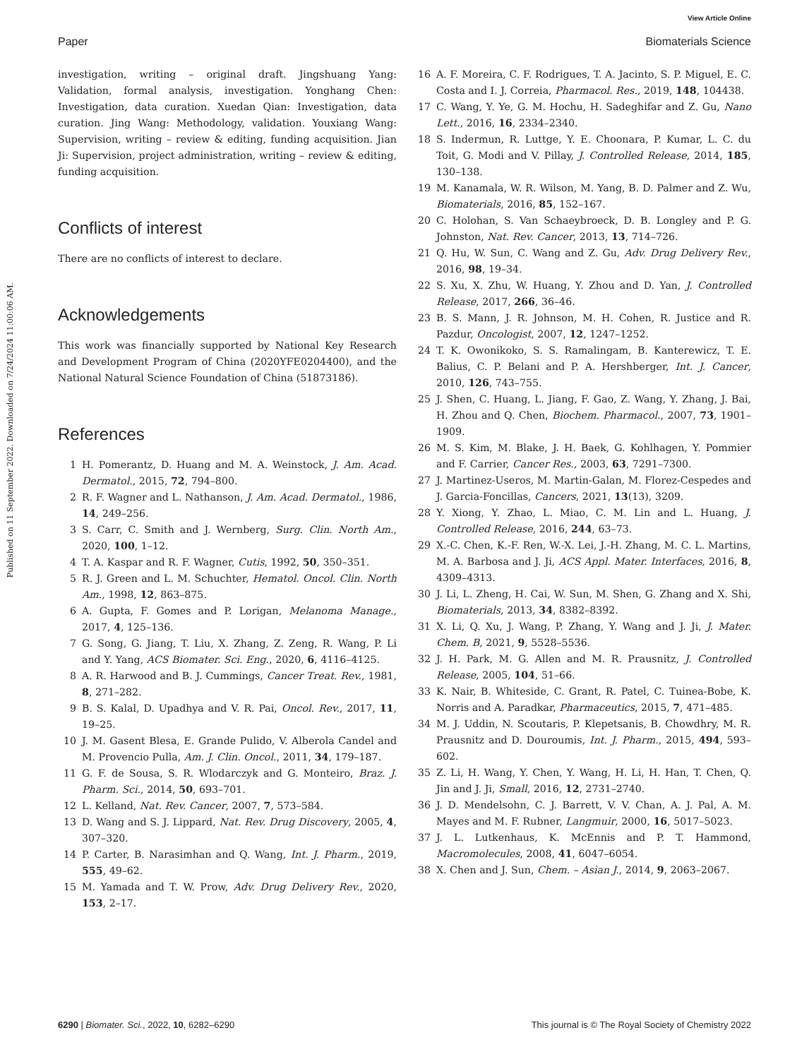View Article Online
Paper Biomaterials Science
Published on 11 September 2022. Downloaded on 7/24/2024 11:00:06 AM.
investigation, writing – original draft. Jingshuang Yang: Validation, formal analysis, investigation. Yonghang Chen: Investigation, data curation. Xuedan Qian: Investigation, data curation. Jing Wang: Methodology, validation. Youxiang Wang: Supervision, writing – review & editing, funding acquisition. Jian Ji: Supervision, project administration, writing – review & editing, funding acquisition.
Conflicts of interest
There are no conflicts of interest to declare.
Acknowledgements
This work was financially supported by National Key Research and Development Program of China (2020YFE0204400), and the National Natural Science Foundation of China (51873186).
References
1 H. Pomerantz, D. Huang and M. A. Weinstock, J. Am. Acad. Dermatol., 2015, 72, 794–800.
2 R. F. Wagner and L. Nathanson, J. Am. Acad. Dermatol., 1986, 14, 249–256.
3 S. Carr, C. Smith and J. Wernberg, Surg. Clin. North Am., 2020, 100, 1–12.
4 T. A. Kaspar and R. F. Wagner, Cutis, 1992, 50, 350–351.
5 R. J. Green and L. M. Schuchter, Hematol. Oncol. Clin. North Am., 1998, 12, 863–875.
6 A. Gupta, F. Gomes and P. Lorigan, Melanoma Manage., 2017, 4, 125–136.
7 G. Song, G. Jiang, T. Liu, X. Zhang, Z. Zeng, R. Wang, P. Li and Y. Yang, ACS Biomater. Sci. Eng., 2020, 6, 4116–4125.
8 A. R. Harwood and B. J. Cummings, Cancer Treat. Rev., 1981, 8, 271–282.
9 B. S. Kalal, D. Upadhya and V. R. Pai, Oncol. Rev., 2017, 11, 19–25.
10 J. M. Gasent Blesa, E. Grande Pulido, V. Alberola Candel and M. Provencio Pulla, Am. J. Clin. Oncol., 2011, 34, 179–187.
11 G. F. de Sousa, S. R. Wlodarczyk and G. Monteiro, Braz. J. Pharm. Sci., 2014, 50, 693–701.
12 L. Kelland, Nat. Rev. Cancer, 2007, 7, 573–584.
13 D. Wang and S. J. Lippard, Nat. Rev. Drug Discovery, 2005, 4, 307–320.
14 P. Carter, B. Narasimhan and Q. Wang, Int. J. Pharm., 2019, 555, 49–62.
15 M. Yamada and T. W. Prow, Adv. Drug Delivery Rev., 2020, 153, 2–17.
16 A. F. Moreira, C. F. Rodrigues, T. A. Jacinto, S. P. Miguel, E. C. Costa and I. J. Correia, Pharmacol. Res., 2019, 148, 104438.
17 C. Wang, Y. Ye, G. M. Hochu, H. Sadeghifar and Z. Gu, Nano Lett., 2016, 16, 2334–2340.
18 S. Indermun, R. Luttge, Y. E. Choonara, P. Kumar, L. C. du Toit, G. Modi and V. Pillay, J. Controlled Release, 2014, 185, 130–138.
19 M. Kanamala, W. R. Wilson, M. Yang, B. D. Palmer and Z. Wu, Biomaterials, 2016, 85, 152–167.
20 C. Holohan, S. Van Schaeybroeck, D. B. Longley and P. G. Johnston, Nat. Rev. Cancer, 2013, 13, 714–726.
21 Q. Hu, W. Sun, C. Wang and Z. Gu, Adv. Drug Delivery Rev., 2016, 98, 19–34.
22 S. Xu, X. Zhu, W. Huang, Y. Zhou and D. Yan, J. Controlled Release, 2017, 266, 36–46.
23 B. S. Mann, J. R. Johnson, M. H. Cohen, R. Justice and R. Pazdur, Oncologist, 2007, 12, 1247–1252.
24 T. K. Owonikoko, S. S. Ramalingam, B. Kanterewicz, T. E. Balius, C. P. Belani and P. A. Hershberger, Int. J. Cancer, 2010, 126, 743–755.
25 J. Shen, C. Huang, L. Jiang, F. Gao, Z. Wang, Y. Zhang, J. Bai, H. Zhou and Q. Chen, Biochem. Pharmacol., 2007, 73, 1901–1909.
26 M. S. Kim, M. Blake, J. H. Baek, G. Kohlhagen, Y. Pommier and F. Carrier, Cancer Res., 2003, 63, 7291–7300.
27 J. Martinez-Useros, M. Martin-Galan, M. Florez-Cespedes and J. Garcia-Foncillas, Cancers, 2021, 13(13), 3209.
28 Y. Xiong, Y. Zhao, L. Miao, C. M. Lin and L. Huang, J. Controlled Release, 2016, 244, 63–73.
29 X.-C. Chen, K.-F. Ren, W.-X. Lei, J.-H. Zhang, M. C. L. Martins, M. A. Barbosa and J. Ji, ACS Appl. Mater. Interfaces, 2016, 8, 4309–4313.
30 J. Li, L. Zheng, H. Cai, W. Sun, M. Shen, G. Zhang and X. Shi, Biomaterials, 2013, 34, 8382–8392.
31 X. Li, Q. Xu, J. Wang, P. Zhang, Y. Wang and J. Ji, J. Mater. Chem. B, 2021, 9, 5528–5536.
32 J. H. Park, M. G. Allen and M. R. Prausnitz, J. Controlled Release, 2005, 104, 51–66.
33 K. Nair, B. Whiteside, C. Grant, R. Patel, C. Tuinea-Bobe, K. Norris and A. Paradkar, Pharmaceutics, 2015, 7, 471–485.
34 M. J. Uddin, N. Scoutaris, P. Klepetsanis, B. Chowdhry, M. R. Prausnitz and D. Douroumis, Int. J. Pharm., 2015, 494, 593–602.
35 Z. Li, H. Wang, Y. Chen, Y. Wang, H. Li, H. Han, T. Chen, Q. Jin and J. Ji, Small, 2016, 12, 2731–2740.
36 J. D. Mendelsohn, C. J. Barrett, V. V. Chan, A. J. Pal, A. M. Mayes and M. F. Rubner, Langmuir, 2000, 16, 5017–5023.
37 J. L. Lutkenhaus, K. McEnnis and P. T. Hammond, Macromolecules, 2008, 41, 6047–6054.
38 X. Chen and J. Sun, Chem. – Asian J., 2014, 9, 2063–2067.
6290 | Biomater. Sci., 2022, 10, 6282–6290 This journal is © The Royal Society of Chemistry 2022